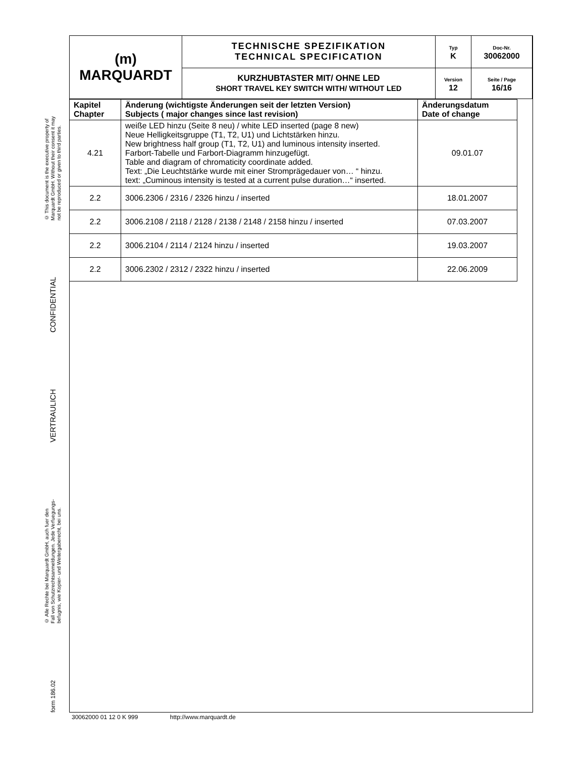© This document is the executive property of
Marquardt GmbH. Without their consent it may
not be reproduced or given to third parties.
CONFIDENTIAL
VERTRAULICH
© Alle Rechte bei Marquardt GmbH, auch fuer den
Fall von Schutzrechtsanmeldungen. Jede Verfuegungs-
befugnis, wie Kopier- und Weitergaberecht, bei uns.
form 186.02
| (m) MARQUARDT | TECHNISCHE SPEZIFIKATION TECHNICAL SPECIFICATION | Typ K | Doc-Nr. 30062000 |
| | KURZHUBTASTER MIT/ OHNE LED SHORT TRAVEL KEY SWITCH WITH/ WITHOUT LED | Version 12 | Seite / Page 16/16 |
| Kapitel Chapter | Änderung (wichtigste Änderungen seit der letzten Version) Subjects ( major changes since last revision) | Änderungsdatum Date of change |
| --- | --- | --- |
| 4.21 | weiße LED hinzu (Seite 8 neu) / white LED inserted (page 8 new) Neue Helligkeitsgruppe (T1, T2, U1) und Lichtstärken hinzu. New brightness half group (T1, T2, U1) and luminous intensity inserted. Farbort-Tabelle und Farbort-Diagramm hinzugefügt. Table and diagram of chromaticity coordinate added. Text: „Die Leuchtstärke wurde mit einer Stromprägedauer von… “ hinzu. text: „Cuminous intensity is tested at a current pulse duration…“ inserted. | 09.01.07 |
| 2.2 | 3006.2306 / 2316 / 2326 hinzu / inserted | 18.01.2007 |
| 2.2 | 3006.2108 / 2118 / 2128 / 2138 / 2148 / 2158 hinzu / inserted | 07.03.2007 |
| 2.2 | 3006.2104 / 2114 / 2124 hinzu / inserted | 19.03.2007 |
| 2.2 | 3006.2302 / 2312 / 2322 hinzu / inserted | 22.06.2009 |
30062000 01 12 0 K 999 http://www.marquardt.de